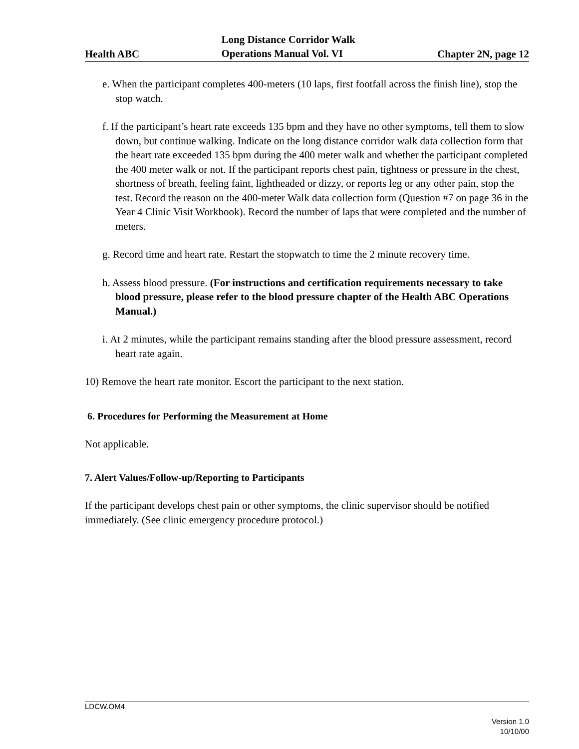Health ABC Long Distance Corridor Walk
Operations Manual Vol. VI Chapter 2N, page 12
e. When the participant completes 400-meters (10 laps, first footfall across the finish line), stop the stop watch.
f. If the participant’s heart rate exceeds 135 bpm and they have no other symptoms, tell them to slow down, but continue walking. Indicate on the long distance corridor walk data collection form that the heart rate exceeded 135 bpm during the 400 meter walk and whether the participant completed the 400 meter walk or not. If the participant reports chest pain, tightness or pressure in the chest, shortness of breath, feeling faint, lightheaded or dizzy, or reports leg or any other pain, stop the test. Record the reason on the 400-meter Walk data collection form (Question #7 on page 36 in the Year 4 Clinic Visit Workbook). Record the number of laps that were completed and the number of meters.
g. Record time and heart rate. Restart the stopwatch to time the 2 minute recovery time.
h. Assess blood pressure. (For instructions and certification requirements necessary to take blood pressure, please refer to the blood pressure chapter of the Health ABC Operations Manual.)
i. At 2 minutes, while the participant remains standing after the blood pressure assessment, record heart rate again.
10) Remove the heart rate monitor. Escort the participant to the next station.
6. Procedures for Performing the Measurement at Home
Not applicable.
7. Alert Values/Follow-up/Reporting to Participants
If the participant develops chest pain or other symptoms, the clinic supervisor should be notified immediately. (See clinic emergency procedure protocol.)
LDCW.OM4
Version 1.0
10/10/00